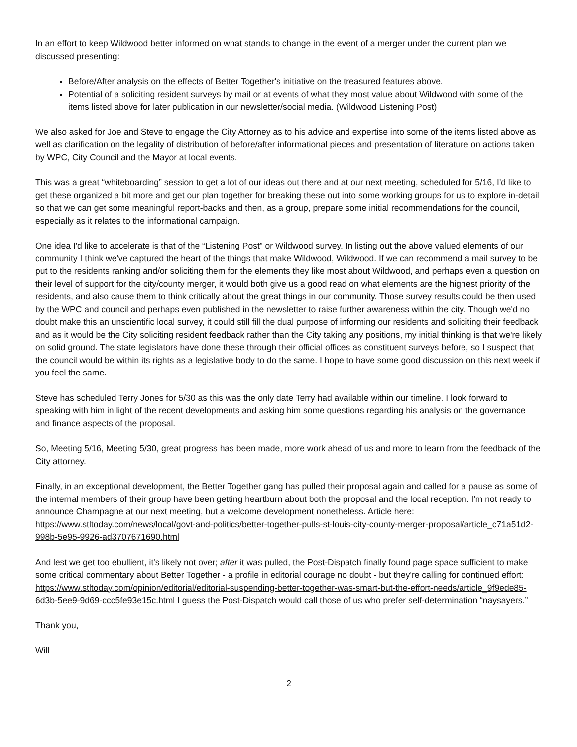In an effort to keep Wildwood better informed on what stands to change in the event of a merger under the current plan we discussed presenting:
Before/After analysis on the effects of Better Together's initiative on the treasured features above.
Potential of a soliciting resident surveys by mail or at events of what they most value about Wildwood with some of the items listed above for later publication in our newsletter/social media. (Wildwood Listening Post)
We also asked for Joe and Steve to engage the City Attorney as to his advice and expertise into some of the items listed above as well as clarification on the legality of distribution of before/after informational pieces and presentation of literature on actions taken by WPC, City Council and the Mayor at local events.
This was a great “whiteboarding” session to get a lot of our ideas out there and at our next meeting, scheduled for 5/16, I'd like to get these organized a bit more and get our plan together for breaking these out into some working groups for us to explore in-detail so that we can get some meaningful report-backs and then, as a group, prepare some initial recommendations for the council, especially as it relates to the informational campaign.
One idea I'd like to accelerate is that of the “Listening Post” or Wildwood survey. In listing out the above valued elements of our community I think we've captured the heart of the things that make Wildwood, Wildwood. If we can recommend a mail survey to be put to the residents ranking and/or soliciting them for the elements they like most about Wildwood, and perhaps even a question on their level of support for the city/county merger, it would both give us a good read on what elements are the highest priority of the residents, and also cause them to think critically about the great things in our community. Those survey results could be then used by the WPC and council and perhaps even published in the newsletter to raise further awareness within the city. Though we'd no doubt make this an unscientific local survey, it could still fill the dual purpose of informing our residents and soliciting their feedback and as it would be the City soliciting resident feedback rather than the City taking any positions, my initial thinking is that we're likely on solid ground. The state legislators have done these through their official offices as constituent surveys before, so I suspect that the council would be within its rights as a legislative body to do the same. I hope to have some good discussion on this next week if you feel the same.
Steve has scheduled Terry Jones for 5/30 as this was the only date Terry had available within our timeline. I look forward to speaking with him in light of the recent developments and asking him some questions regarding his analysis on the governance and finance aspects of the proposal.
So, Meeting 5/16, Meeting 5/30, great progress has been made, more work ahead of us and more to learn from the feedback of the City attorney.
Finally, in an exceptional development, the Better Together gang has pulled their proposal again and called for a pause as some of the internal members of their group have been getting heartburn about both the proposal and the local reception. I'm not ready to announce Champagne at our next meeting, but a welcome development nonetheless. Article here: https://www.stltoday.com/news/local/govt-and-politics/better-together-pulls-st-louis-city-county-merger-proposal/article_c71a51d2-998b-5e95-9926-ad3707671690.html
And lest we get too ebullient, it's likely not over; after it was pulled, the Post-Dispatch finally found page space sufficient to make some critical commentary about Better Together - a profile in editorial courage no doubt - but they're calling for continued effort: https://www.stltoday.com/opinion/editorial/editorial-suspending-better-together-was-smart-but-the-effort-needs/article_9f9ede85-6d3b-5ee9-9d69-ccc5fe93e15c.html I guess the Post-Dispatch would call those of us who prefer self-determination “naysayers.”
Thank you,
Will
2